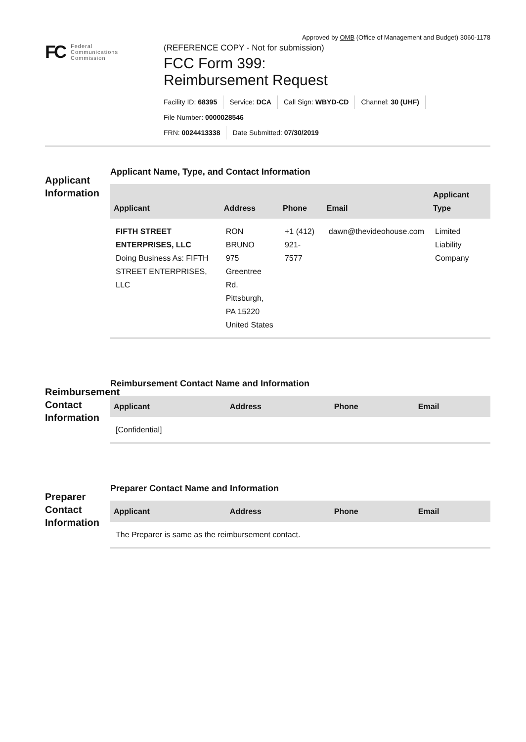Approved by OMB (Office of Management and Budget) 3060-1178
FC
Federal
Communications
Commission
(REFERENCE COPY - Not for submission)
FCC Form 399:
Reimbursement Request
Facility ID: 68395 Service: DCA Call Sign: WBYD-CD Channel: 30 (UHF)
File Number: 0000028546
FRN: 0024413338 Date Submitted: 07/30/2019
Applicant Information
Applicant Name, Type, and Contact Information
| Applicant | Address | Phone | Email | Applicant Type |
| --- | --- | --- | --- | --- |
| FIFTH STREET ENTERPRISES, LLC Doing Business As: FIFTH STREET ENTERPRISES, LLC | RON BRUNO 975 Greentree Rd. Pittsburgh, PA 15220 United States | +1 (412) 921-7577 | dawn@thevideohouse.com | Limited Liability Company |
Reimbursement Contact Information
Reimbursement Contact Name and Information
| Applicant | Address | Phone | Email |
| --- | --- | --- | --- |
| [Confidential] | | | |
Preparer Contact Information
Preparer Contact Name and Information
| Applicant | Address | Phone | Email |
| --- | --- | --- | --- |
| The Preparer is same as the reimbursement contact. | | | |